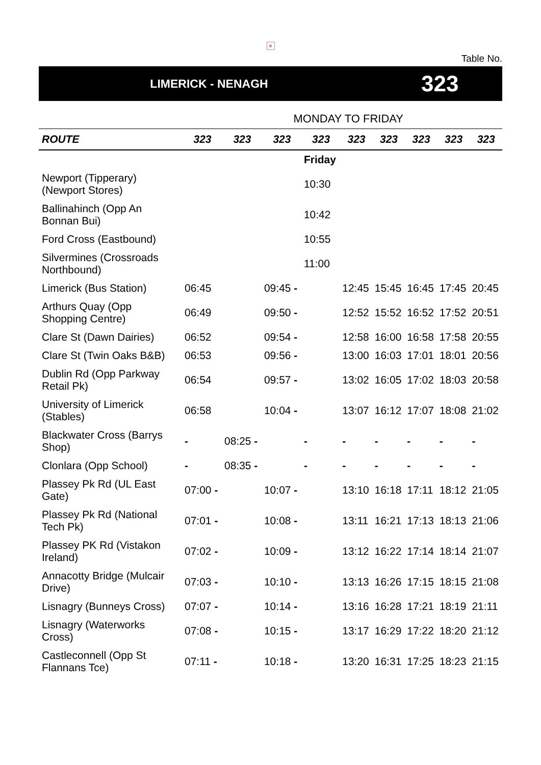×
Table No.
LIMERICK - NENAGH
323
MONDAY TO FRIDAY
| ROUTE | 323 | 323 | 323 | 323 | 323 | 323 | 323 | 323 | 323 |
| --- | --- | --- | --- | --- | --- | --- | --- | --- | --- |
| | | | | Friday | | | | | |
| Newport (Tipperary) (Newport Stores) | | | | 10:30 | | | | | |
| Ballinahinch (Opp An Bonnan Bui) | | | | 10:42 | | | | | |
| Ford Cross (Eastbound) | | | | 10:55 | | | | | |
| Silvermines (Crossroads Northbound) | | | | 11:00 | | | | | |
| Limerick (Bus Station) | 06:45 | | 09:45 - | | 12:45 | 15:45 | 16:45 | 17:45 | 20:45 |
| Arthurs Quay (Opp Shopping Centre) | 06:49 | | 09:50 - | | 12:52 | 15:52 | 16:52 | 17:52 | 20:51 |
| Clare St (Dawn Dairies) | 06:52 | | 09:54 - | | 12:58 | 16:00 | 16:58 | 17:58 | 20:55 |
| Clare St (Twin Oaks B&B) | 06:53 | | 09:56 - | | 13:00 | 16:03 | 17:01 | 18:01 | 20:56 |
| Dublin Rd (Opp Parkway Retail Pk) | 06:54 | | 09:57 - | | 13:02 | 16:05 | 17:02 | 18:03 | 20:58 |
| University of Limerick (Stables) | 06:58 | | 10:04 - | | 13:07 | 16:12 | 17:07 | 18:08 | 21:02 |
| Blackwater Cross (Barrys Shop) | - | 08:25 - | | - | - | - | - | - | - |
| Clonlara (Opp School) | - | 08:35 - | | - | - | - | - | - | - |
| Plassey Pk Rd (UL East Gate) | 07:00 - | | 10:07 - | | 13:10 | 16:18 | 17:11 | 18:12 | 21:05 |
| Plassey Pk Rd (National Tech Pk) | 07:01 - | | 10:08 - | | 13:11 | 16:21 | 17:13 | 18:13 | 21:06 |
| Plassey PK Rd (Vistakon Ireland) | 07:02 - | | 10:09 - | | 13:12 | 16:22 | 17:14 | 18:14 | 21:07 |
| Annacotty Bridge (Mulcair Drive) | 07:03 - | | 10:10 - | | 13:13 | 16:26 | 17:15 | 18:15 | 21:08 |
| Lisnagry (Bunneys Cross) | 07:07 - | | 10:14 - | | 13:16 | 16:28 | 17:21 | 18:19 | 21:11 |
| Lisnagry (Waterworks Cross) | 07:08 - | | 10:15 - | | 13:17 | 16:29 | 17:22 | 18:20 | 21:12 |
| Castleconnell (Opp St Flannans Tce) | 07:11 - | | 10:18 - | | 13:20 | 16:31 | 17:25 | 18:23 | 21:15 |